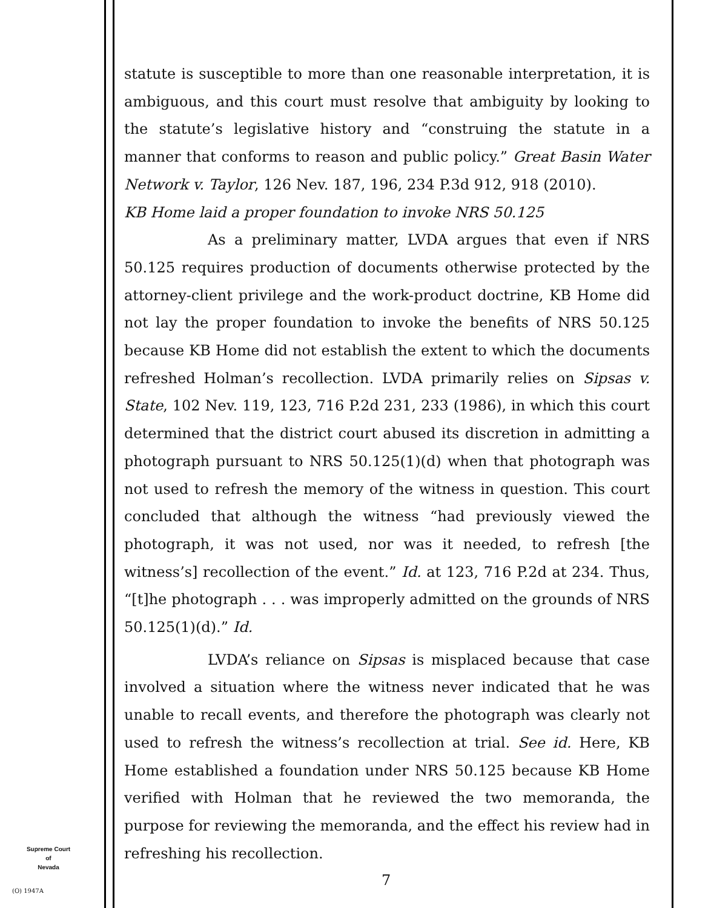statute is susceptible to more than one reasonable interpretation, it is ambiguous, and this court must resolve that ambiguity by looking to the statute’s legislative history and “construing the statute in a manner that conforms to reason and public policy.” Great Basin Water Network v. Taylor, 126 Nev. 187, 196, 234 P.3d 912, 918 (2010).
KB Home laid a proper foundation to invoke NRS 50.125
As a preliminary matter, LVDA argues that even if NRS 50.125 requires production of documents otherwise protected by the attorney-client privilege and the work-product doctrine, KB Home did not lay the proper foundation to invoke the benefits of NRS 50.125 because KB Home did not establish the extent to which the documents refreshed Holman’s recollection. LVDA primarily relies on Sipsas v. State, 102 Nev. 119, 123, 716 P.2d 231, 233 (1986), in which this court determined that the district court abused its discretion in admitting a photograph pursuant to NRS 50.125(1)(d) when that photograph was not used to refresh the memory of the witness in question. This court concluded that although the witness “had previously viewed the photograph, it was not used, nor was it needed, to refresh [the witness’s] recollection of the event.” Id. at 123, 716 P.2d at 234. Thus, “[t]he photograph . . . was improperly admitted on the grounds of NRS 50.125(1)(d).” Id.
LVDA’s reliance on Sipsas is misplaced because that case involved a situation where the witness never indicated that he was unable to recall events, and therefore the photograph was clearly not used to refresh the witness’s recollection at trial. See id. Here, KB Home established a foundation under NRS 50.125 because KB Home verified with Holman that he reviewed the two memoranda, the purpose for reviewing the memoranda, and the effect his review had in refreshing his recollection.
Supreme Court
of
Nevada
(O) 1947A
7